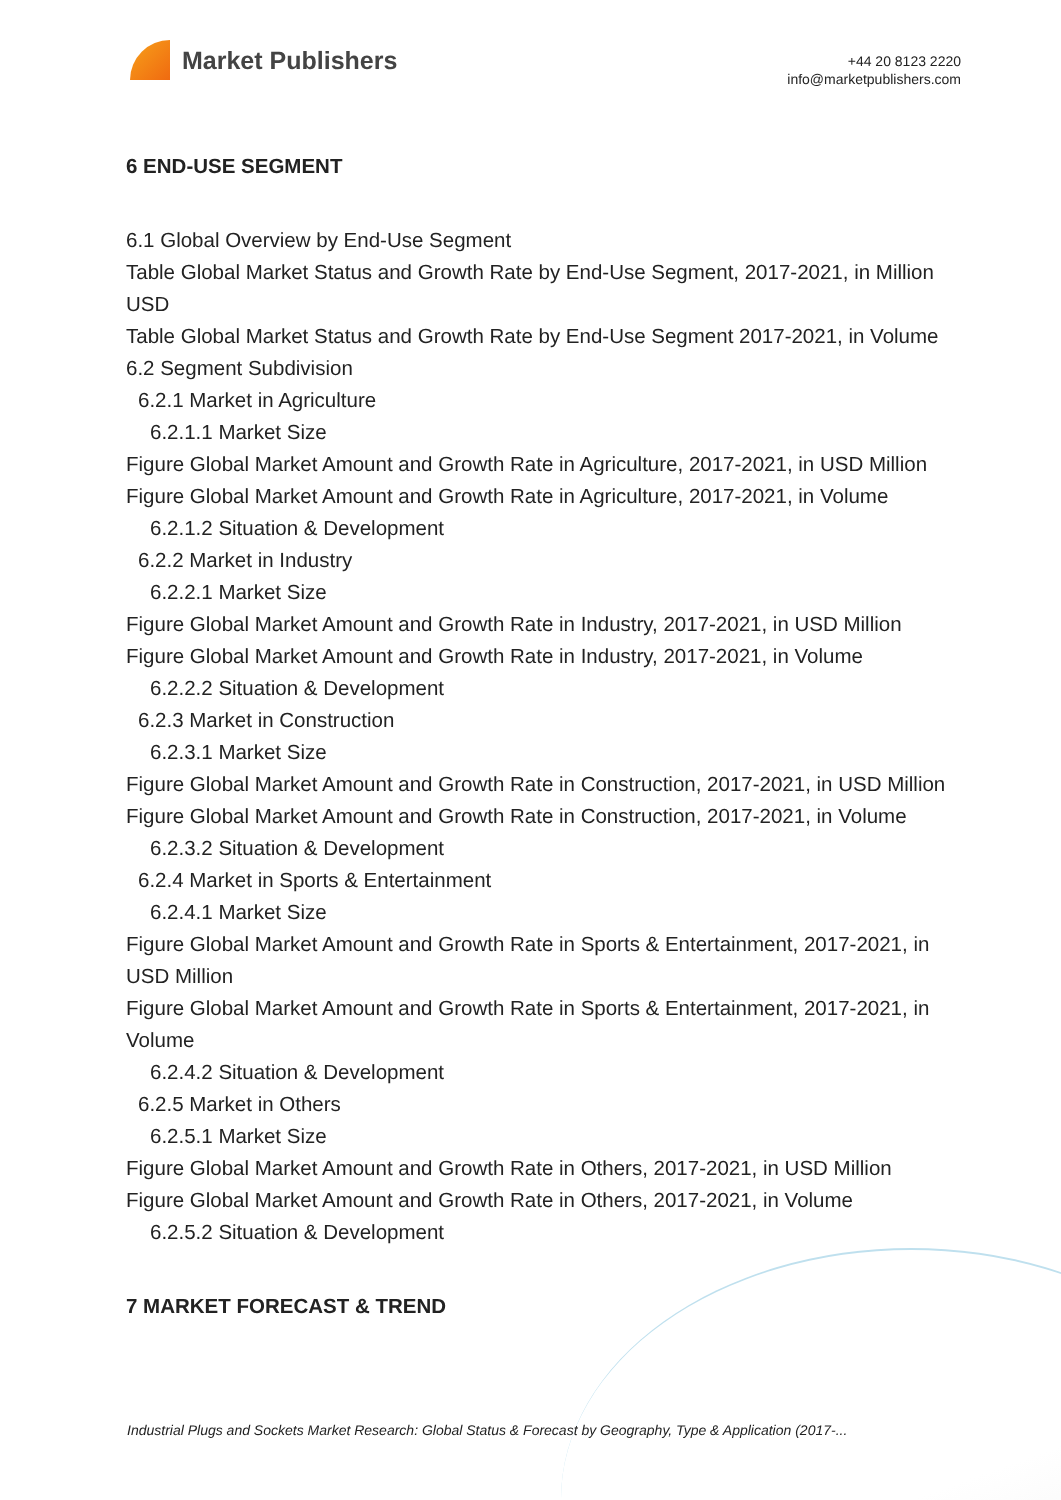Market Publishers
+44 20 8123 2220
info@marketpublishers.com
6 END-USE SEGMENT
6.1 Global Overview by End-Use Segment
Table Global Market Status and Growth Rate by End-Use Segment, 2017-2021, in Million USD
Table Global Market Status and Growth Rate by End-Use Segment 2017-2021, in Volume
6.2 Segment Subdivision
6.2.1 Market in Agriculture
6.2.1.1 Market Size
Figure Global Market Amount and Growth Rate in Agriculture, 2017-2021, in USD Million
Figure Global Market Amount and Growth Rate in Agriculture, 2017-2021, in Volume
6.2.1.2 Situation & Development
6.2.2 Market in Industry
6.2.2.1 Market Size
Figure Global Market Amount and Growth Rate in Industry, 2017-2021, in USD Million
Figure Global Market Amount and Growth Rate in Industry, 2017-2021, in Volume
6.2.2.2 Situation & Development
6.2.3 Market in Construction
6.2.3.1 Market Size
Figure Global Market Amount and Growth Rate in Construction, 2017-2021, in USD Million
Figure Global Market Amount and Growth Rate in Construction, 2017-2021, in Volume
6.2.3.2 Situation & Development
6.2.4 Market in Sports & Entertainment
6.2.4.1 Market Size
Figure Global Market Amount and Growth Rate in Sports & Entertainment, 2017-2021, in USD Million
Figure Global Market Amount and Growth Rate in Sports & Entertainment, 2017-2021, in Volume
6.2.4.2 Situation & Development
6.2.5 Market in Others
6.2.5.1 Market Size
Figure Global Market Amount and Growth Rate in Others, 2017-2021, in USD Million
Figure Global Market Amount and Growth Rate in Others, 2017-2021, in Volume
6.2.5.2 Situation & Development
7 MARKET FORECAST & TREND
Industrial Plugs and Sockets Market Research: Global Status & Forecast by Geography, Type & Application (2017-...